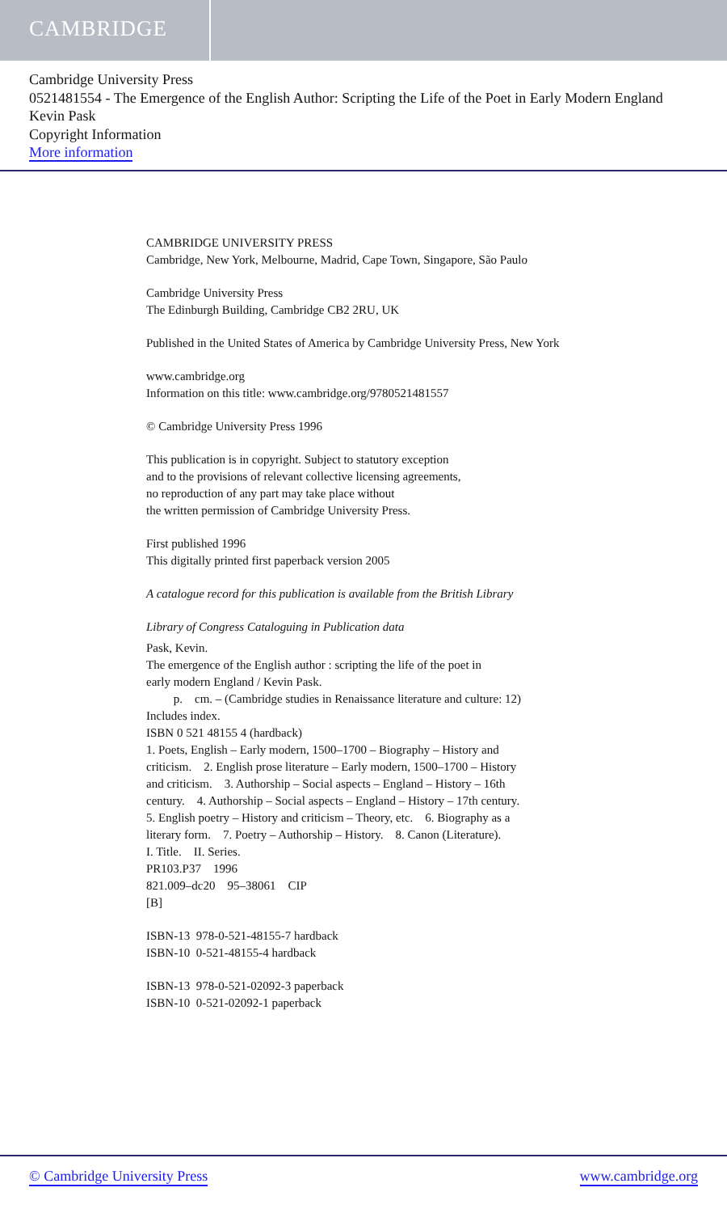CAMBRIDGE
Cambridge University Press
0521481554 - The Emergence of the English Author: Scripting the Life of the Poet in Early Modern England
Kevin Pask
Copyright Information
More information
CAMBRIDGE UNIVERSITY PRESS
Cambridge, New York, Melbourne, Madrid, Cape Town, Singapore, São Paulo
Cambridge University Press
The Edinburgh Building, Cambridge CB2 2RU, UK
Published in the United States of America by Cambridge University Press, New York
www.cambridge.org
Information on this title: www.cambridge.org/9780521481557
© Cambridge University Press 1996
This publication is in copyright. Subject to statutory exception
and to the provisions of relevant collective licensing agreements,
no reproduction of any part may take place without
the written permission of Cambridge University Press.
First published 1996
This digitally printed first paperback version 2005
A catalogue record for this publication is available from the British Library
Library of Congress Cataloguing in Publication data
Pask, Kevin.
The emergence of the English author : scripting the life of the poet in
early modern England / Kevin Pask.
p. cm. – (Cambridge studies in Renaissance literature and culture: 12)
Includes index.
ISBN 0 521 48155 4 (hardback)
1. Poets, English – Early modern, 1500–1700 – Biography – History and
criticism. 2. English prose literature – Early modern, 1500–1700 – History
and criticism. 3. Authorship – Social aspects – England – History – 16th
century. 4. Authorship – Social aspects – England – History – 17th century.
5. English poetry – History and criticism – Theory, etc. 6. Biography as a
literary form. 7. Poetry – Authorship – History. 8. Canon (Literature).
I. Title. II. Series.
PR103.P37 1996
821.009–dc20 95–38061 CIP
[B]
ISBN-13 978-0-521-48155-7 hardback
ISBN-10 0-521-48155-4 hardback
ISBN-13 978-0-521-02092-3 paperback
ISBN-10 0-521-02092-1 paperback
© Cambridge University Press www.cambridge.org